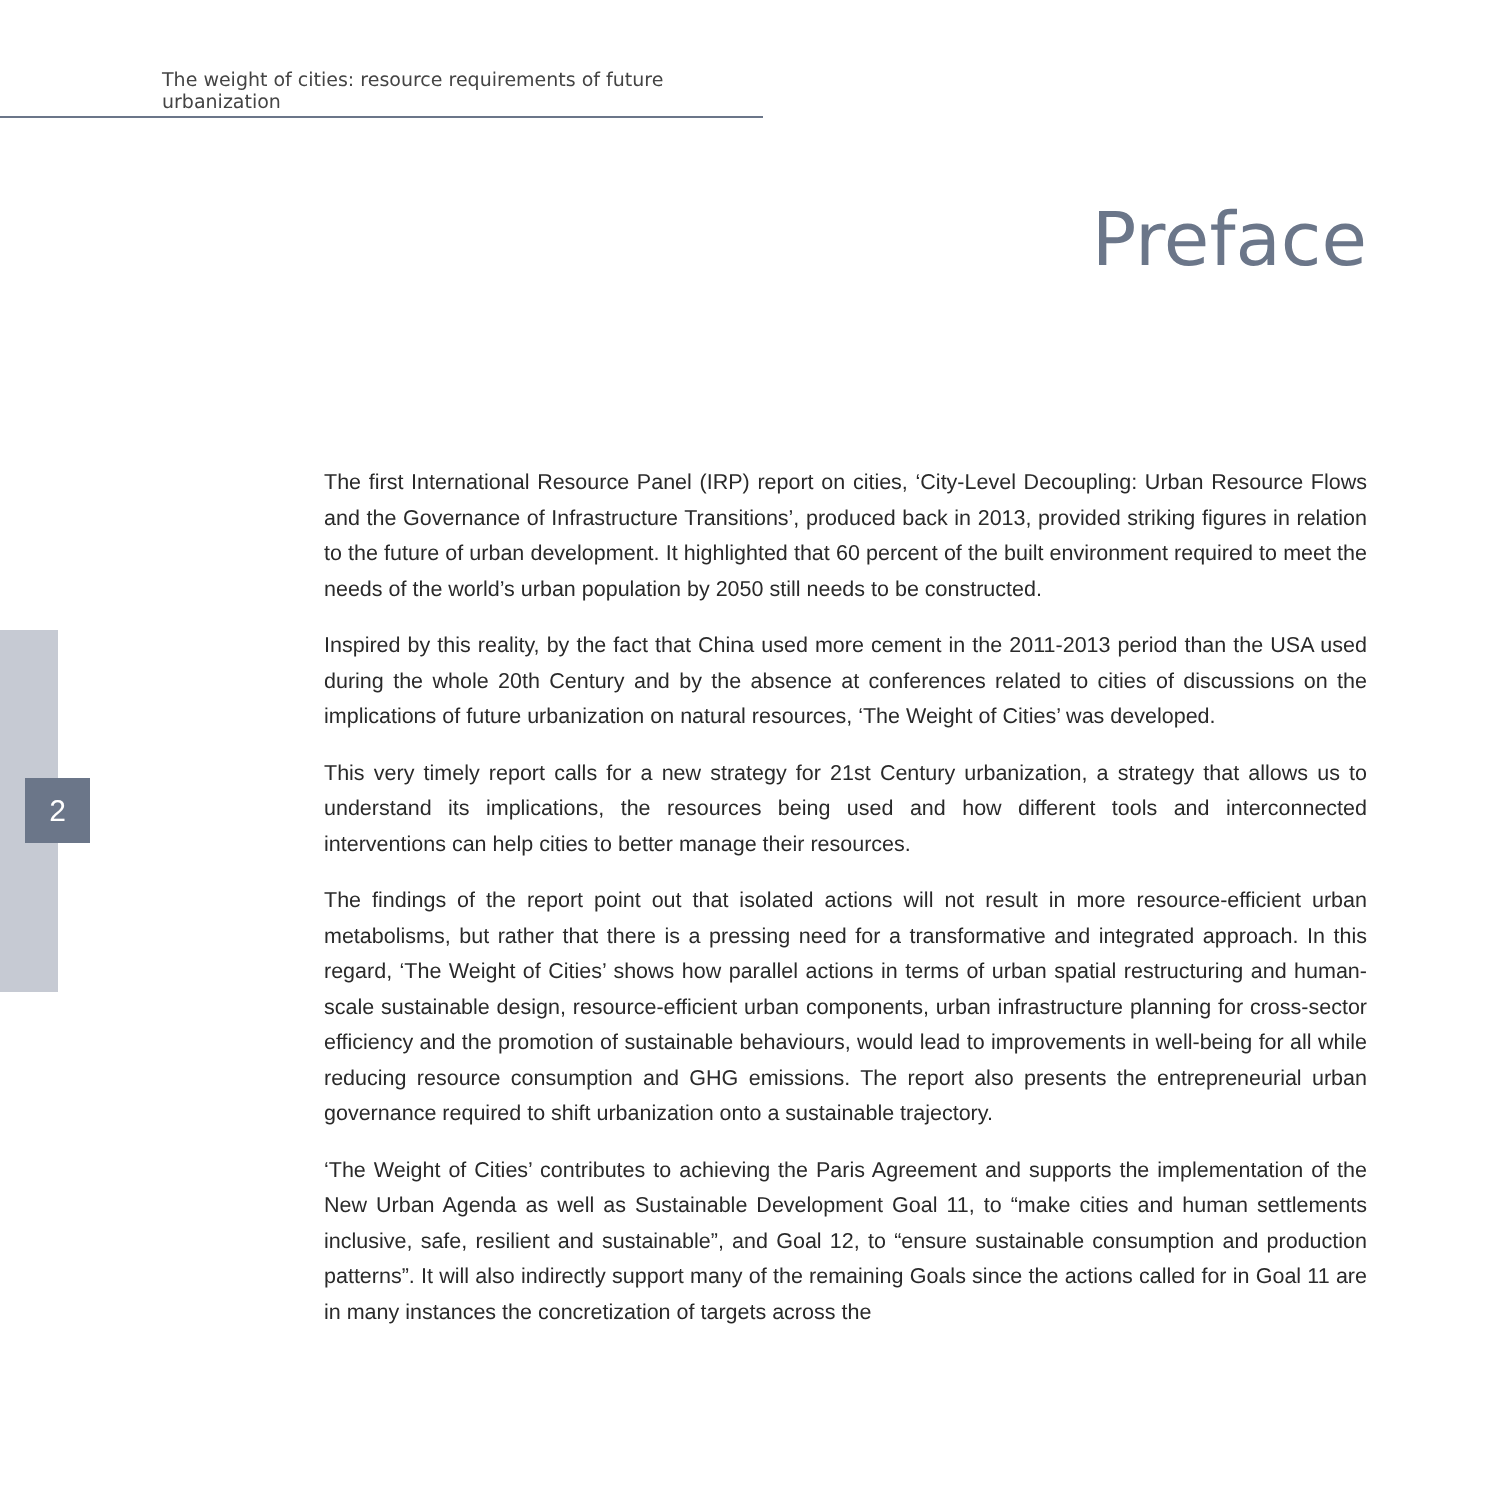The weight of cities: resource requirements of future urbanization
Preface
2
The first International Resource Panel (IRP) report on cities, ‘City-Level Decoupling: Urban Resource Flows and the Governance of Infrastructure Transitions’, produced back in 2013, provided striking figures in relation to the future of urban development. It highlighted that 60 percent of the built environment required to meet the needs of the world’s urban population by 2050 still needs to be constructed.
Inspired by this reality, by the fact that China used more cement in the 2011-2013 period than the USA used during the whole 20th Century and by the absence at conferences related to cities of discussions on the implications of future urbanization on natural resources, ‘The Weight of Cities’ was developed.
This very timely report calls for a new strategy for 21st Century urbanization, a strategy that allows us to understand its implications, the resources being used and how different tools and interconnected interventions can help cities to better manage their resources.
The findings of the report point out that isolated actions will not result in more resource-efficient urban metabolisms, but rather that there is a pressing need for a transformative and integrated approach. In this regard, ‘The Weight of Cities’ shows how parallel actions in terms of urban spatial restructuring and human-scale sustainable design, resource-efficient urban components, urban infrastructure planning for cross-sector efficiency and the promotion of sustainable behaviours, would lead to improvements in well-being for all while reducing resource consumption and GHG emissions. The report also presents the entrepreneurial urban governance required to shift urbanization onto a sustainable trajectory.
‘The Weight of Cities’ contributes to achieving the Paris Agreement and supports the implementation of the New Urban Agenda as well as Sustainable Development Goal 11, to “make cities and human settlements inclusive, safe, resilient and sustainable”, and Goal 12, to “ensure sustainable consumption and production patterns”. It will also indirectly support many of the remaining Goals since the actions called for in Goal 11 are in many instances the concretization of targets across the